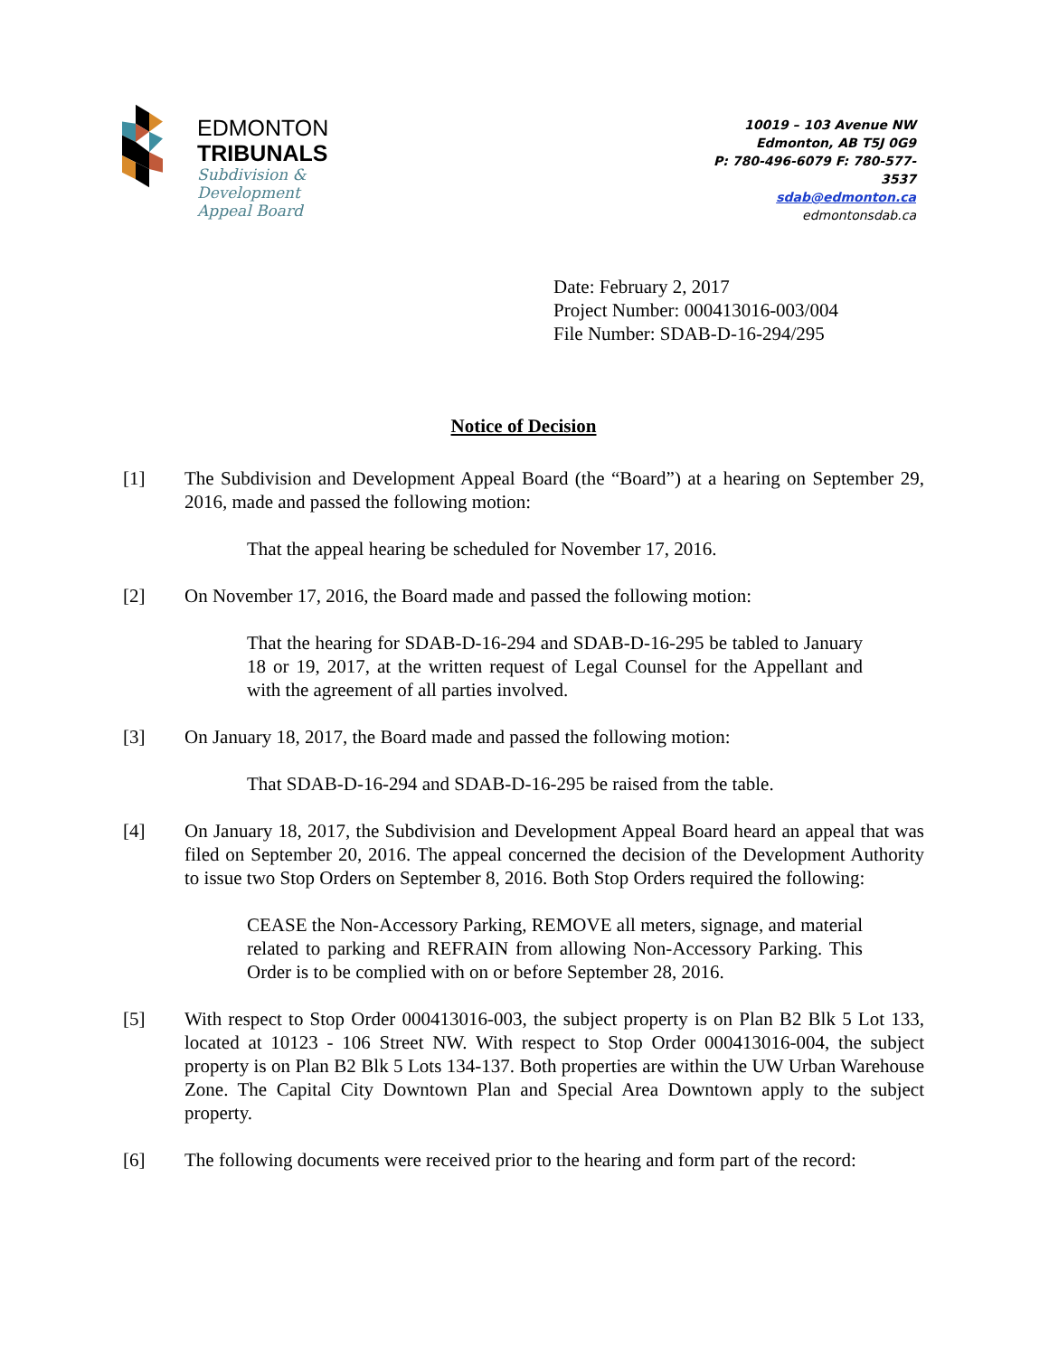EDMONTON
TRIBUNALS
Subdivision &
Development
Appeal Board
10019 – 103 Avenue NW
Edmonton, AB T5J 0G9
P: 780-496-6079 F: 780-577-
3537
sdab@edmonton.ca
edmontonsdab.ca
Date: February 2, 2017
Project Number: 000413016-003/004
File Number: SDAB-D-16-294/295
Notice of Decision
[1] The Subdivision and Development Appeal Board (the “Board”) at a hearing on September 29, 2016, made and passed the following motion:
That the appeal hearing be scheduled for November 17, 2016.
[2] On November 17, 2016, the Board made and passed the following motion:
That the hearing for SDAB-D-16-294 and SDAB-D-16-295 be tabled to January 18 or 19, 2017, at the written request of Legal Counsel for the Appellant and with the agreement of all parties involved.
[3] On January 18, 2017, the Board made and passed the following motion:
That SDAB-D-16-294 and SDAB-D-16-295 be raised from the table.
[4] On January 18, 2017, the Subdivision and Development Appeal Board heard an appeal that was filed on September 20, 2016. The appeal concerned the decision of the Development Authority to issue two Stop Orders on September 8, 2016. Both Stop Orders required the following:
CEASE the Non-Accessory Parking, REMOVE all meters, signage, and material related to parking and REFRAIN from allowing Non-Accessory Parking. This Order is to be complied with on or before September 28, 2016.
[5] With respect to Stop Order 000413016-003, the subject property is on Plan B2 Blk 5 Lot 133, located at 10123 - 106 Street NW. With respect to Stop Order 000413016-004, the subject property is on Plan B2 Blk 5 Lots 134-137. Both properties are within the UW Urban Warehouse Zone. The Capital City Downtown Plan and Special Area Downtown apply to the subject property.
[6] The following documents were received prior to the hearing and form part of the record: